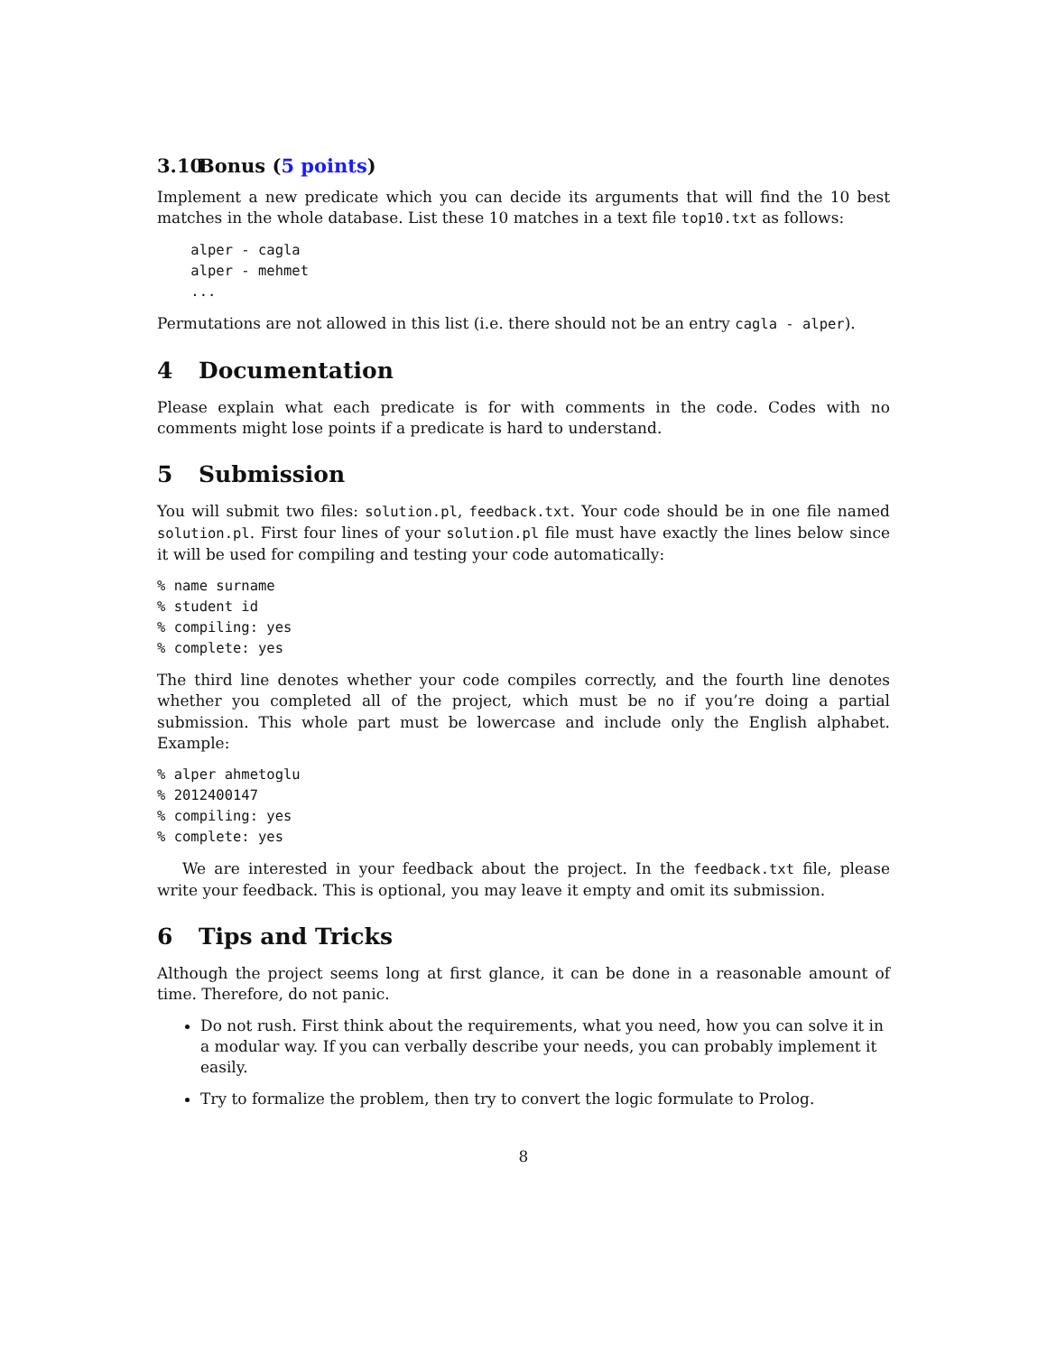3.10 Bonus (5 points)
Implement a new predicate which you can decide its arguments that will find the 10 best matches in the whole database. List these 10 matches in a text file top10.txt as follows:
    alper - cagla
    alper - mehmet
    ...
Permutations are not allowed in this list (i.e. there should not be an entry cagla - alper).
4 Documentation
Please explain what each predicate is for with comments in the code. Codes with no comments might lose points if a predicate is hard to understand.
5 Submission
You will submit two files: solution.pl, feedback.txt. Your code should be in one file named solution.pl. First four lines of your solution.pl file must have exactly the lines below since it will be used for compiling and testing your code automatically:
% name surname
% student id
% compiling: yes
% complete: yes
The third line denotes whether your code compiles correctly, and the fourth line denotes whether you completed all of the project, which must be no if you’re doing a partial submission. This whole part must be lowercase and include only the English alphabet. Example:
% alper ahmetoglu
% 2012400147
% compiling: yes
% complete: yes
We are interested in your feedback about the project. In the feedback.txt file, please write your feedback. This is optional, you may leave it empty and omit its submission.
6 Tips and Tricks
Although the project seems long at first glance, it can be done in a reasonable amount of time. Therefore, do not panic.
Do not rush. First think about the requirements, what you need, how you can solve it in a modular way. If you can verbally describe your needs, you can probably implement it easily.
Try to formalize the problem, then try to convert the logic formulate to Prolog.
8